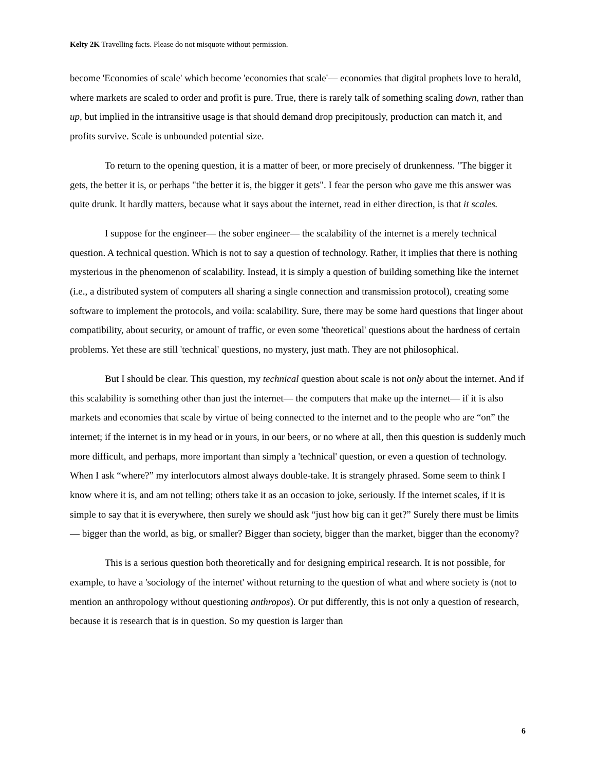Kelty 2K Travelling facts. Please do not misquote without permission.
become 'Economies of scale' which become 'economies that scale'— economies that digital prophets love to herald, where markets are scaled to order and profit is pure. True, there is rarely talk of something scaling down, rather than up, but implied in the intransitive usage is that should demand drop precipitously, production can match it, and profits survive. Scale is unbounded potential size.
To return to the opening question, it is a matter of beer, or more precisely of drunkenness. "The bigger it gets, the better it is, or perhaps "the better it is, the bigger it gets". I fear the person who gave me this answer was quite drunk. It hardly matters, because what it says about the internet, read in either direction, is that it scales.
I suppose for the engineer— the sober engineer— the scalability of the internet is a merely technical question. A technical question. Which is not to say a question of technology. Rather, it implies that there is nothing mysterious in the phenomenon of scalability. Instead, it is simply a question of building something like the internet (i.e., a distributed system of computers all sharing a single connection and transmission protocol), creating some software to implement the protocols, and voila: scalability. Sure, there may be some hard questions that linger about compatibility, about security, or amount of traffic, or even some 'theoretical' questions about the hardness of certain problems. Yet these are still 'technical' questions, no mystery, just math. They are not philosophical.
But I should be clear. This question, my technical question about scale is not only about the internet. And if this scalability is something other than just the internet— the computers that make up the internet— if it is also markets and economies that scale by virtue of being connected to the internet and to the people who are “on” the internet; if the internet is in my head or in yours, in our beers, or no where at all, then this question is suddenly much more difficult, and perhaps, more important than simply a 'technical' question, or even a question of technology. When I ask “where?” my interlocutors almost always double-take. It is strangely phrased. Some seem to think I know where it is, and am not telling; others take it as an occasion to joke, seriously. If the internet scales, if it is simple to say that it is everywhere, then surely we should ask “just how big can it get?” Surely there must be limits— bigger than the world, as big, or smaller? Bigger than society, bigger than the market, bigger than the economy?
This is a serious question both theoretically and for designing empirical research. It is not possible, for example, to have a 'sociology of the internet' without returning to the question of what and where society is (not to mention an anthropology without questioning anthropos). Or put differently, this is not only a question of research, because it is research that is in question. So my question is larger than
6